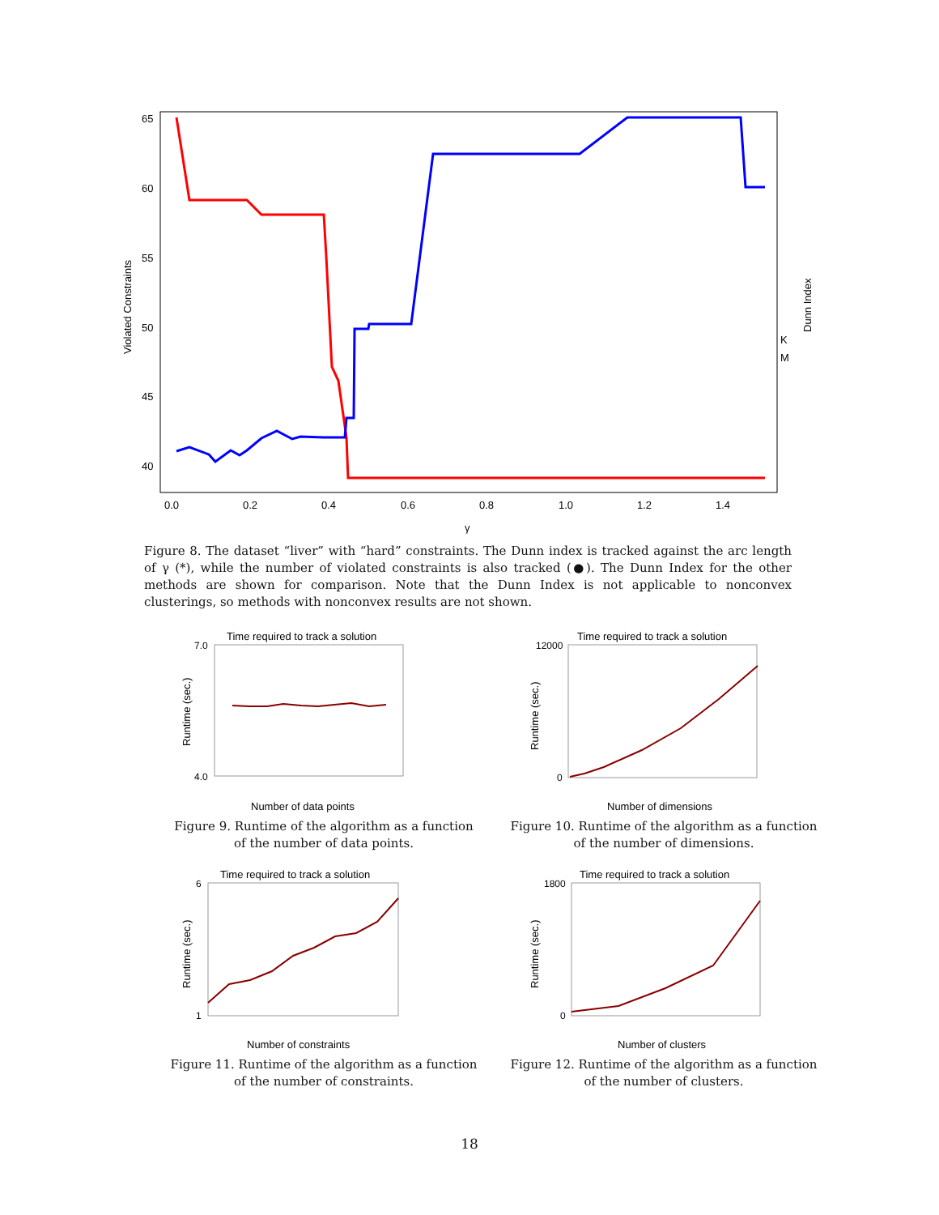65
60
55
50
45
40
0.0
0.2
0.4
0.6
0.8
1.0
1.2
1.4
γ
K
M
Violated Constraints
Dunn Index
Figure 8. The dataset “liver” with “hard” constraints. The Dunn index is tracked against the arc length of γ (*), while the number of violated constraints is also tracked (●). The Dunn Index for the other methods are shown for comparison. Note that the Dunn Index is not applicable to nonconvex clusterings, so methods with nonconvex results are not shown.
Time required to track a solution
7.0
4.0
Runtime (sec.)
Number of data points
Figure 9. Runtime of the algorithm as a function of the number of data points.
Time required to track a solution
12000
0
Runtime (sec.)
Number of dimensions
Figure 10. Runtime of the algorithm as a function of the number of dimensions.
Time required to track a solution
6
1
Runtime (sec.)
Number of constraints
Figure 11. Runtime of the algorithm as a function of the number of constraints.
Time required to track a solution
1800
0
Runtime (sec.)
Number of clusters
Figure 12. Runtime of the algorithm as a function of the number of clusters.
18